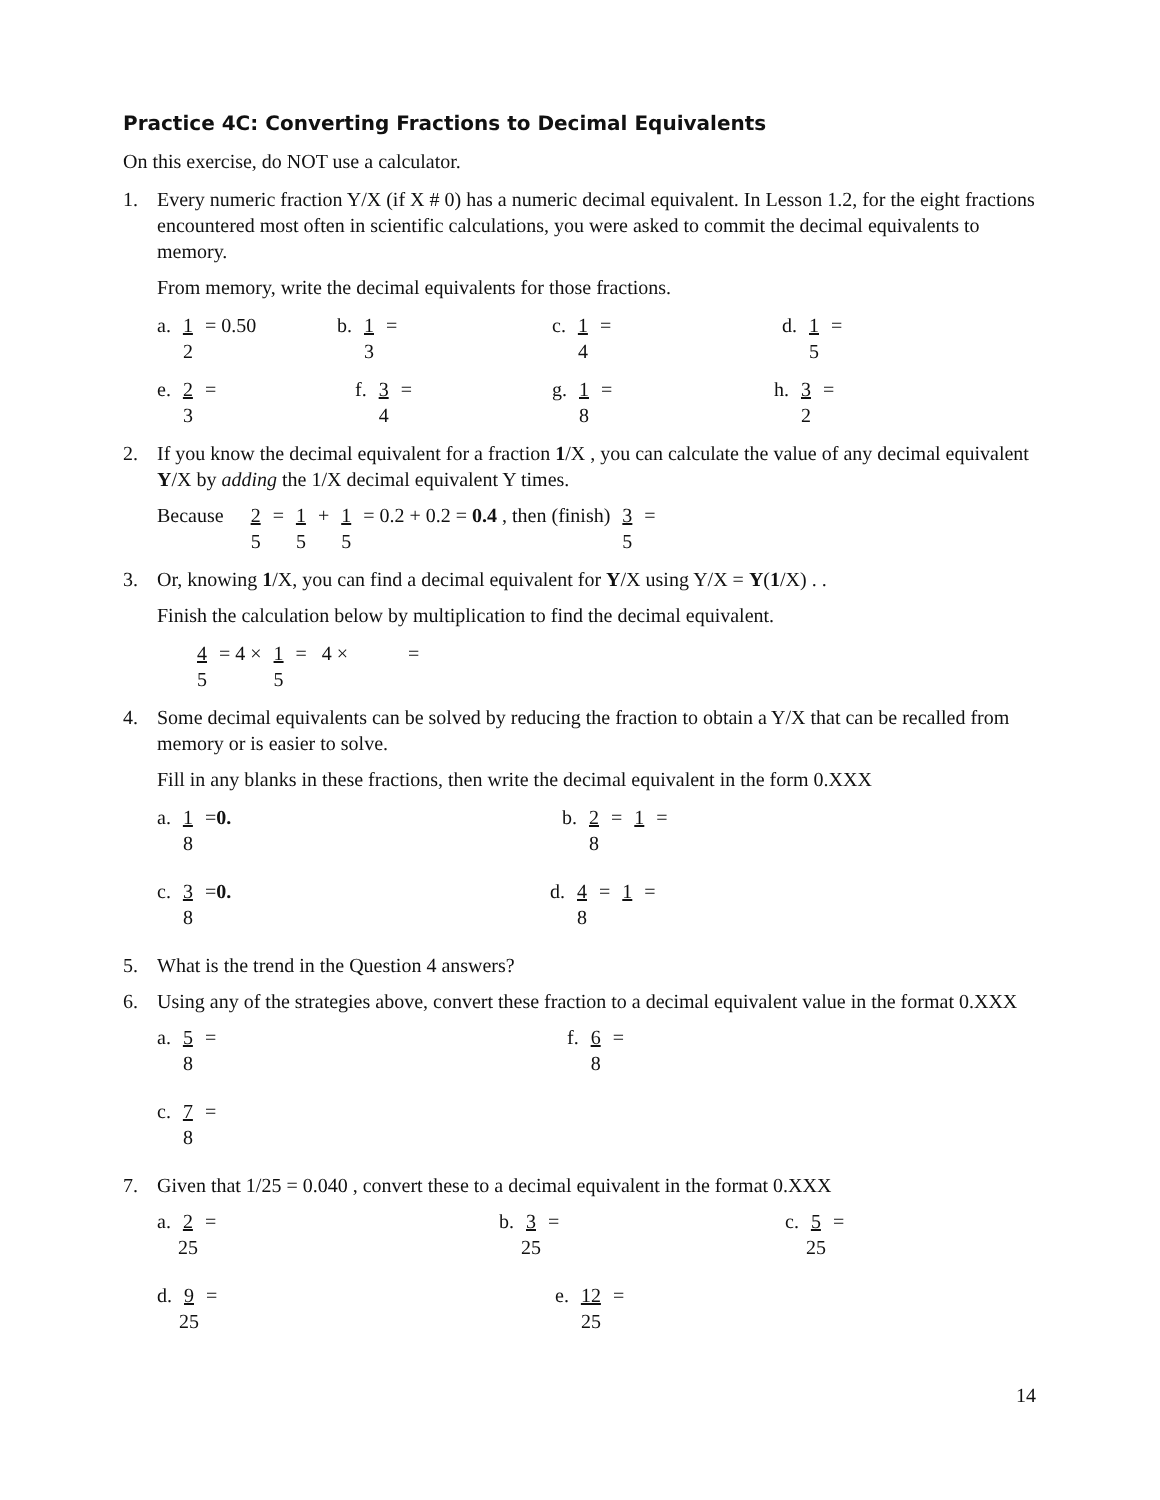Practice 4C: Converting Fractions to Decimal Equivalents
On this exercise, do NOT use a calculator.
1. Every numeric fraction Y/X (if X # 0) has a numeric decimal equivalent. In Lesson 1.2, for the eight fractions encountered most often in scientific calculations, you were asked to commit the decimal equivalents to memory.
From memory, write the decimal equivalents for those fractions.
a. 1 2 = 0.50 b. 1 3 = c. 1 4 = d. 1 5 =
e. 2 3 = f. 3 4 = g. 1 8 = h. 3 2 =
2. If you know the decimal equivalent for a fraction 1/X , you can calculate the value of any decimal equivalent Y/X by adding the 1/X decimal equivalent Y times.
Because 2 5 = 1 5 + 1 5 = 0.2 + 0.2 = 0.4 , then (finish) 3 5 =
3. Or, knowing 1/X, you can find a decimal equivalent for Y/X using Y/X = Y(1/X) . .
Finish the calculation below by multiplication to find the decimal equivalent.
4 5 = 4 × 1 5 = 4 × =
4. Some decimal equivalents can be solved by reducing the fraction to obtain a Y/X that can be recalled from memory or is easier to solve.
Fill in any blanks in these fractions, then write the decimal equivalent in the form 0.XXX
a. 1 8 = 0. b. 2 8 = 1 =
c. 3 8 = 0. d. 4 8 = 1 =
5. What is the trend in the Question 4 answers?
6. Using any of the strategies above, convert these fraction to a decimal equivalent value in the format 0.XXX
a. 5 8 = f. 6 8 =
c. 7 8 =
7. Given that 1/25 = 0.040 , convert these to a decimal equivalent in the format 0.XXX
a. 2 25 = b. 3 25 = c. 5 25 =
d. 9 25 = e. 12 25 =
14